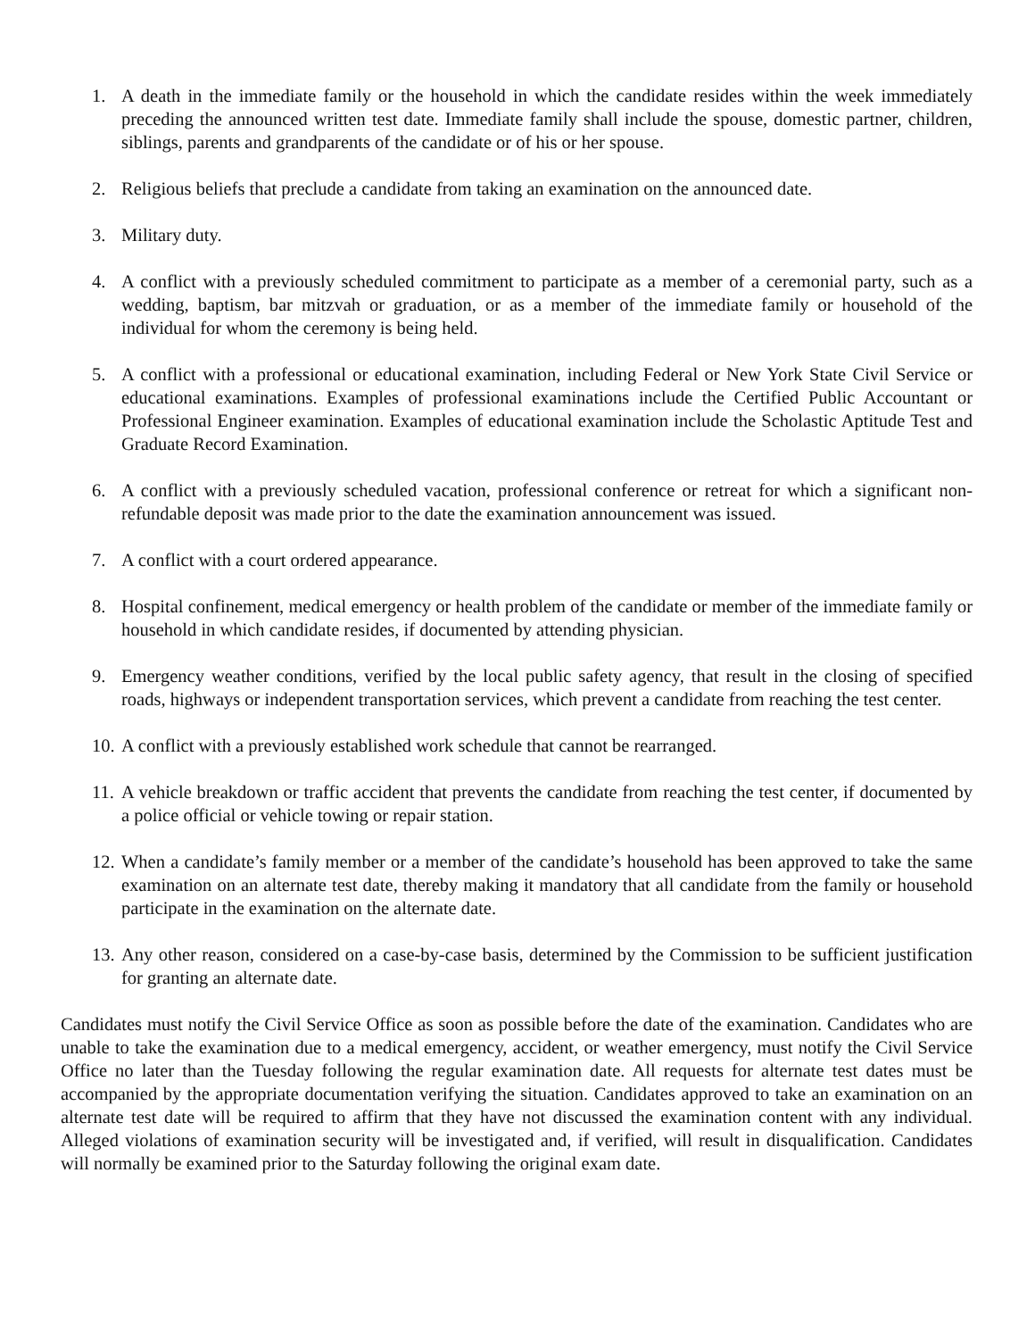1. A death in the immediate family or the household in which the candidate resides within the week immediately preceding the announced written test date. Immediate family shall include the spouse, domestic partner, children, siblings, parents and grandparents of the candidate or of his or her spouse.
2. Religious beliefs that preclude a candidate from taking an examination on the announced date.
3. Military duty.
4. A conflict with a previously scheduled commitment to participate as a member of a ceremonial party, such as a wedding, baptism, bar mitzvah or graduation, or as a member of the immediate family or household of the individual for whom the ceremony is being held.
5. A conflict with a professional or educational examination, including Federal or New York State Civil Service or educational examinations. Examples of professional examinations include the Certified Public Accountant or Professional Engineer examination. Examples of educational examination include the Scholastic Aptitude Test and Graduate Record Examination.
6. A conflict with a previously scheduled vacation, professional conference or retreat for which a significant non-refundable deposit was made prior to the date the examination announcement was issued.
7. A conflict with a court ordered appearance.
8. Hospital confinement, medical emergency or health problem of the candidate or member of the immediate family or household in which candidate resides, if documented by attending physician.
9. Emergency weather conditions, verified by the local public safety agency, that result in the closing of specified roads, highways or independent transportation services, which prevent a candidate from reaching the test center.
10. A conflict with a previously established work schedule that cannot be rearranged.
11. A vehicle breakdown or traffic accident that prevents the candidate from reaching the test center, if documented by a police official or vehicle towing or repair station.
12. When a candidate’s family member or a member of the candidate’s household has been approved to take the same examination on an alternate test date, thereby making it mandatory that all candidate from the family or household participate in the examination on the alternate date.
13. Any other reason, considered on a case-by-case basis, determined by the Commission to be sufficient justification for granting an alternate date.
Candidates must notify the Civil Service Office as soon as possible before the date of the examination. Candidates who are unable to take the examination due to a medical emergency, accident, or weather emergency, must notify the Civil Service Office no later than the Tuesday following the regular examination date. All requests for alternate test dates must be accompanied by the appropriate documentation verifying the situation. Candidates approved to take an examination on an alternate test date will be required to affirm that they have not discussed the examination content with any individual. Alleged violations of examination security will be investigated and, if verified, will result in disqualification. Candidates will normally be examined prior to the Saturday following the original exam date.